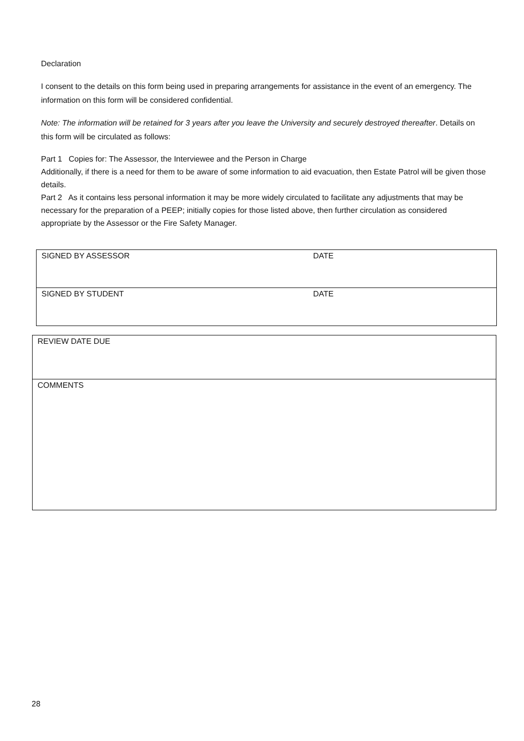Declaration
I consent to the details on this form being used in preparing arrangements for assistance in the event of an emergency. The information on this form will be considered confidential.
Note: The information will be retained for 3 years after you leave the University and securely destroyed thereafter. Details on this form will be circulated as follows:
Part 1 Copies for: The Assessor, the Interviewee and the Person in Charge
Additionally, if there is a need for them to be aware of some information to aid evacuation, then Estate Patrol will be given those details.
Part 2 As it contains less personal information it may be more widely circulated to facilitate any adjustments that may be necessary for the preparation of a PEEP; initially copies for those listed above, then further circulation as considered appropriate by the Assessor or the Fire Safety Manager.
| SIGNED BY ASSESSOR | DATE |
| SIGNED BY STUDENT | DATE |
| REVIEW DATE DUE |
| COMMENTS |
28